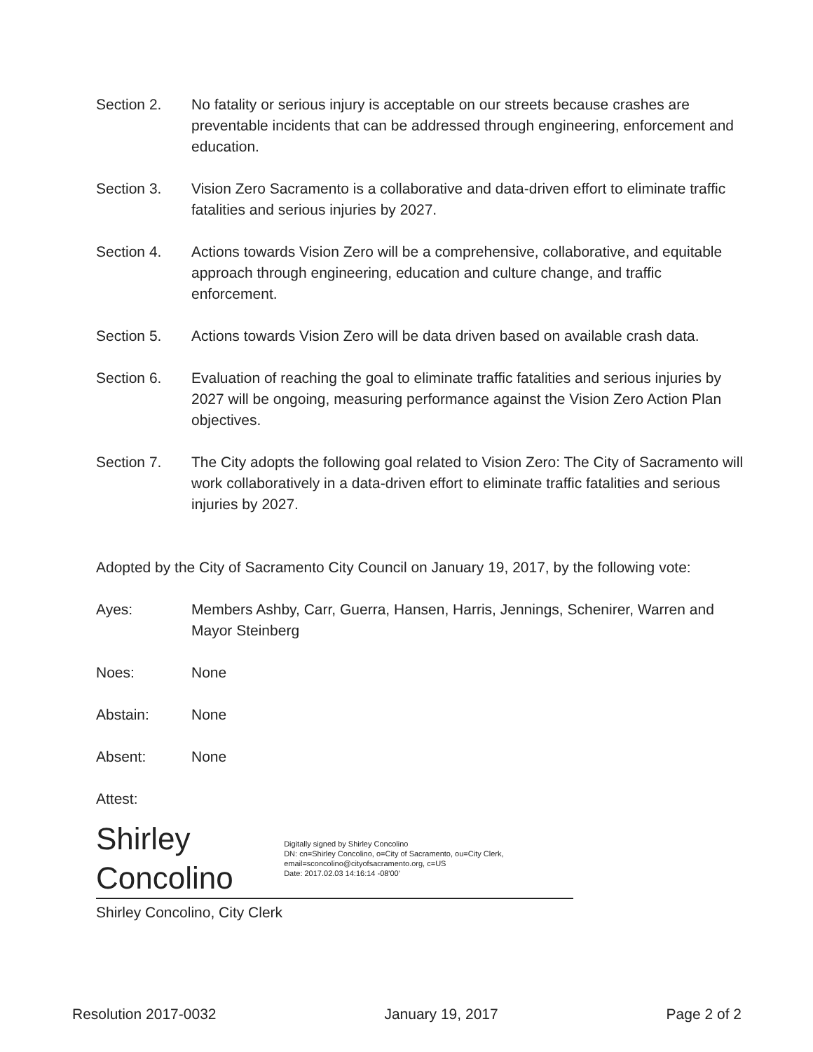Section 2. No fatality or serious injury is acceptable on our streets because crashes are preventable incidents that can be addressed through engineering, enforcement and education.
Section 3. Vision Zero Sacramento is a collaborative and data-driven effort to eliminate traffic fatalities and serious injuries by 2027.
Section 4. Actions towards Vision Zero will be a comprehensive, collaborative, and equitable approach through engineering, education and culture change, and traffic enforcement.
Section 5. Actions towards Vision Zero will be data driven based on available crash data.
Section 6. Evaluation of reaching the goal to eliminate traffic fatalities and serious injuries by 2027 will be ongoing, measuring performance against the Vision Zero Action Plan objectives.
Section 7. The City adopts the following goal related to Vision Zero: The City of Sacramento will work collaboratively in a data-driven effort to eliminate traffic fatalities and serious injuries by 2027.
Adopted by the City of Sacramento City Council on January 19, 2017, by the following vote:
Ayes: Members Ashby, Carr, Guerra, Hansen, Harris, Jennings, Schenirer, Warren and Mayor Steinberg
Noes: None
Abstain: None
Absent: None
Attest:
Shirley Concolino
Digitally signed by Shirley Concolino
DN: cn=Shirley Concolino, o=City of Sacramento, ou=City Clerk, email=sconcolino@cityofsacramento.org, c=US
Date: 2017.02.03 14:16:14 -08'00'
Shirley Concolino, City Clerk
Resolution 2017-0032 January 19, 2017 Page 2 of 2